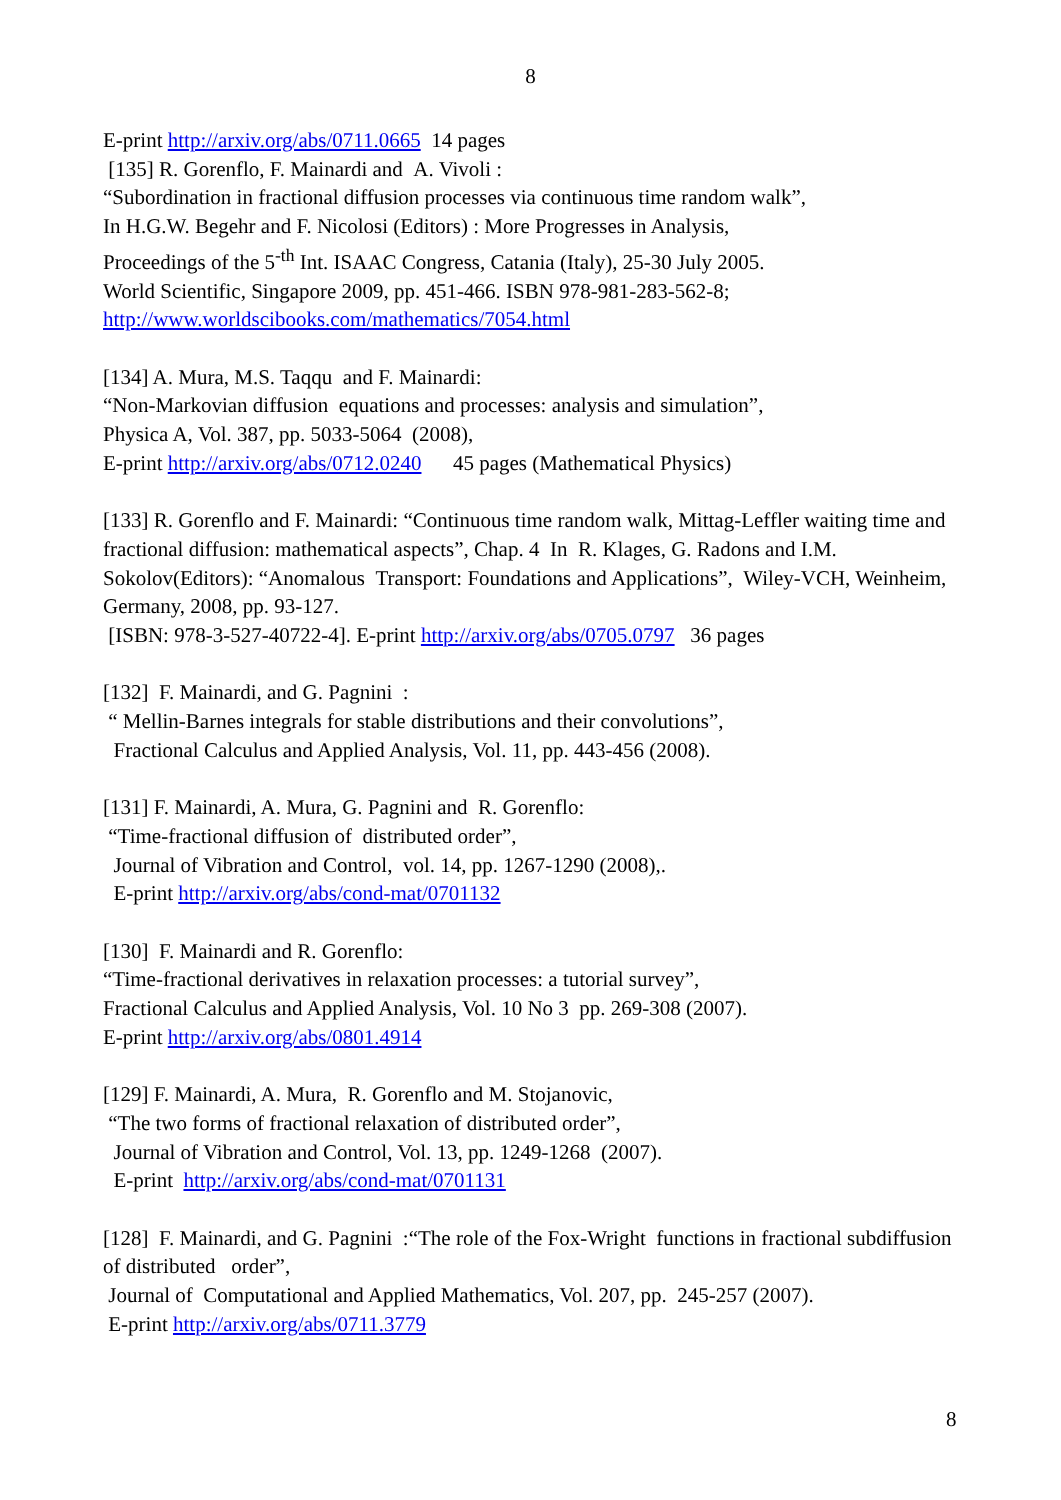8
E-print http://arxiv.org/abs/0711.0665 14 pages
[135] R. Gorenflo, F. Mainardi and A. Vivoli :
“Subordination in fractional diffusion processes via continuous time random walk”,
In H.G.W. Begehr and F. Nicolosi (Editors) : More Progresses in Analysis,
Proceedings of the 5<sup>-th</sup> Int. ISAAC Congress, Catania (Italy), 25-30 July 2005.
World Scientific, Singapore 2009, pp. 451-466. ISBN 978-981-283-562-8;
http://www.worldscibooks.com/mathematics/7054.html
[134] A. Mura, M.S. Taqqu and F. Mainardi:
“Non-Markovian diffusion equations and processes: analysis and simulation”,
Physica A, Vol. 387, pp. 5033-5064 (2008),
E-print http://arxiv.org/abs/0712.0240 45 pages (Mathematical Physics)
[133] R. Gorenflo and F. Mainardi: “Continuous time random walk, Mittag-Leffler waiting time and fractional diffusion: mathematical aspects”, Chap. 4 In R. Klages, G. Radons and I.M. Sokolov(Editors): “Anomalous Transport: Foundations and Applications”, Wiley-VCH, Weinheim, Germany, 2008, pp. 93-127.
[ISBN: 978-3-527-40722-4]. E-print http://arxiv.org/abs/0705.0797 36 pages
[132] F. Mainardi, and G. Pagnini :
“ Mellin-Barnes integrals for stable distributions and their convolutions”,
Fractional Calculus and Applied Analysis, Vol. 11, pp. 443-456 (2008).
[131] F. Mainardi, A. Mura, G. Pagnini and R. Gorenflo:
“Time-fractional diffusion of distributed order”,
Journal of Vibration and Control, vol. 14, pp. 1267-1290 (2008),.
E-print http://arxiv.org/abs/cond-mat/0701132
[130] F. Mainardi and R. Gorenflo:
“Time-fractional derivatives in relaxation processes: a tutorial survey”,
Fractional Calculus and Applied Analysis, Vol. 10 No 3 pp. 269-308 (2007).
E-print http://arxiv.org/abs/0801.4914
[129] F. Mainardi, A. Mura, R. Gorenflo and M. Stojanovic,
“The two forms of fractional relaxation of distributed order”,
Journal of Vibration and Control, Vol. 13, pp. 1249-1268 (2007).
E-print http://arxiv.org/abs/cond-mat/0701131
[128] F. Mainardi, and G. Pagnini :“The role of the Fox-Wright functions in fractional subdiffusion of distributed order”,
Journal of Computational and Applied Mathematics, Vol. 207, pp. 245-257 (2007).
E-print http://arxiv.org/abs/0711.3779
8